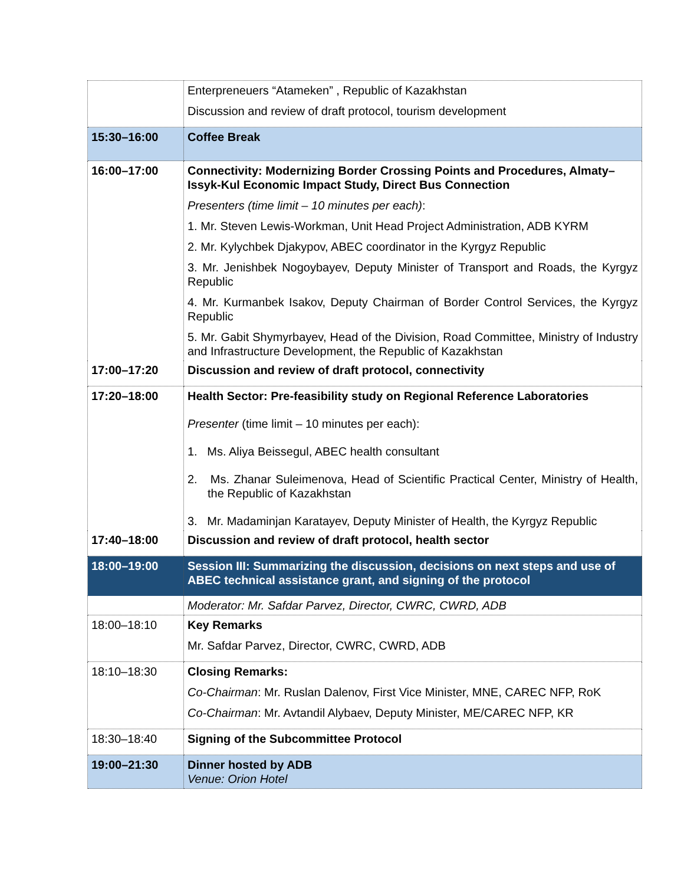| | Enterpreneuers “Atameken” , Republic of Kazakhstan Discussion and review of draft protocol, tourism development |
| 15:30–16:00 | Coffee Break |
| 16:00–17:00 | Connectivity: Modernizing Border Crossing Points and Procedures, Almaty–Issyk-Kul Economic Impact Study, Direct Bus Connection Presenters (time limit – 10 minutes per each) : 1. Mr. Steven Lewis-Workman, Unit Head Project Administration, ADB KYRM 2. Mr. Kylychbek Djakypov, ABEC coordinator in the Kyrgyz Republic 3. Mr. Jenishbek Nogoybayev, Deputy Minister of Transport and Roads, the Kyrgyz Republic 4. Mr. Kurmanbek Isakov, Deputy Chairman of Border Control Services, the Kyrgyz Republic 5. Mr. Gabit Shymyrbayev, Head of the Division, Road Committee, Ministry of Industry and Infrastructure Development, the Republic of Kazakhstan |
| 17:00–17:20 | Discussion and review of draft protocol, connectivity |
| 17:20–18:00 | Health Sector: Pre-feasibility study on Regional Reference Laboratories Presenter (time limit – 10 minutes per each): 1. Ms. Aliya Beissegul, ABEC health consultant 2. Ms. Zhanar Suleimenova, Head of Scientific Practical Center, Ministry of Health, the Republic of Kazakhstan 3. Mr. Madaminjan Karatayev, Deputy Minister of Health, the Kyrgyz Republic |
| 17:40–18:00 | Discussion and review of draft protocol, health sector |
| 18:00–19:00 | Session III: Summarizing the discussion, decisions on next steps and use of ABEC technical assistance grant, and signing of the protocol |
| | Moderator: Mr. Safdar Parvez, Director, CWRC, CWRD, ADB |
| 18:00–18:10 | Key Remarks Mr. Safdar Parvez, Director, CWRC, CWRD, ADB |
| 18:10–18:30 | Closing Remarks: Co-Chairman : Mr. Ruslan Dalenov, First Vice Minister, MNE, CAREC NFP, RoK Co-Chairman : Mr. Avtandil Alybaev, Deputy Minister, ME/CAREC NFP, KR |
| 18:30–18:40 | Signing of the Subcommittee Protocol |
| 19:00–21:30 | Dinner hosted by ADB Venue: Orion Hotel |